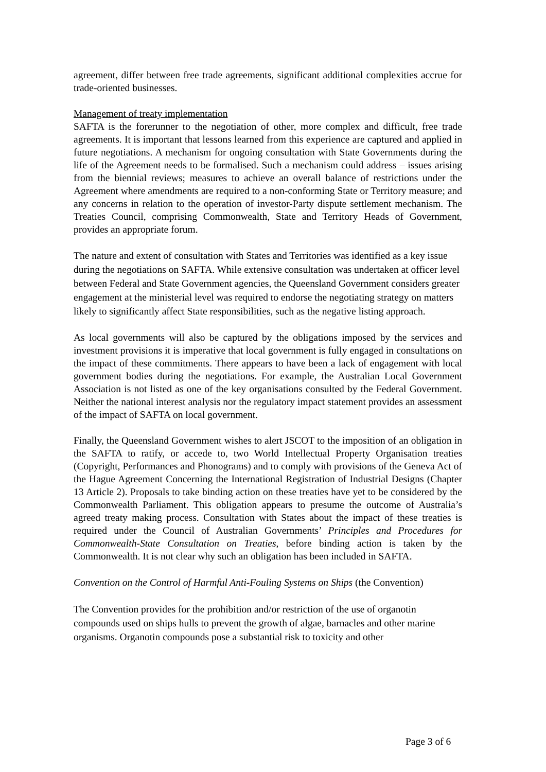agreement, differ between free trade agreements, significant additional complexities accrue for trade-oriented businesses.
Management of treaty implementation
SAFTA is the forerunner to the negotiation of other, more complex and difficult, free trade agreements. It is important that lessons learned from this experience are captured and applied in future negotiations. A mechanism for ongoing consultation with State Governments during the life of the Agreement needs to be formalised. Such a mechanism could address – issues arising from the biennial reviews; measures to achieve an overall balance of restrictions under the Agreement where amendments are required to a non-conforming State or Territory measure; and any concerns in relation to the operation of investor-Party dispute settlement mechanism. The Treaties Council, comprising Commonwealth, State and Territory Heads of Government, provides an appropriate forum.
The nature and extent of consultation with States and Territories was identified as a key issue during the negotiations on SAFTA. While extensive consultation was undertaken at officer level between Federal and State Government agencies, the Queensland Government considers greater engagement at the ministerial level was required to endorse the negotiating strategy on matters likely to significantly affect State responsibilities, such as the negative listing approach.
As local governments will also be captured by the obligations imposed by the services and investment provisions it is imperative that local government is fully engaged in consultations on the impact of these commitments. There appears to have been a lack of engagement with local government bodies during the negotiations. For example, the Australian Local Government Association is not listed as one of the key organisations consulted by the Federal Government. Neither the national interest analysis nor the regulatory impact statement provides an assessment of the impact of SAFTA on local government.
Finally, the Queensland Government wishes to alert JSCOT to the imposition of an obligation in the SAFTA to ratify, or accede to, two World Intellectual Property Organisation treaties (Copyright, Performances and Phonograms) and to comply with provisions of the Geneva Act of the Hague Agreement Concerning the International Registration of Industrial Designs (Chapter 13 Article 2). Proposals to take binding action on these treaties have yet to be considered by the Commonwealth Parliament. This obligation appears to presume the outcome of Australia’s agreed treaty making process. Consultation with States about the impact of these treaties is required under the Council of Australian Governments’ Principles and Procedures for Commonwealth-State Consultation on Treaties, before binding action is taken by the Commonwealth. It is not clear why such an obligation has been included in SAFTA.
Convention on the Control of Harmful Anti-Fouling Systems on Ships (the Convention)
The Convention provides for the prohibition and/or restriction of the use of organotin compounds used on ships hulls to prevent the growth of algae, barnacles and other marine organisms. Organotin compounds pose a substantial risk to toxicity and other
Page 3 of 6